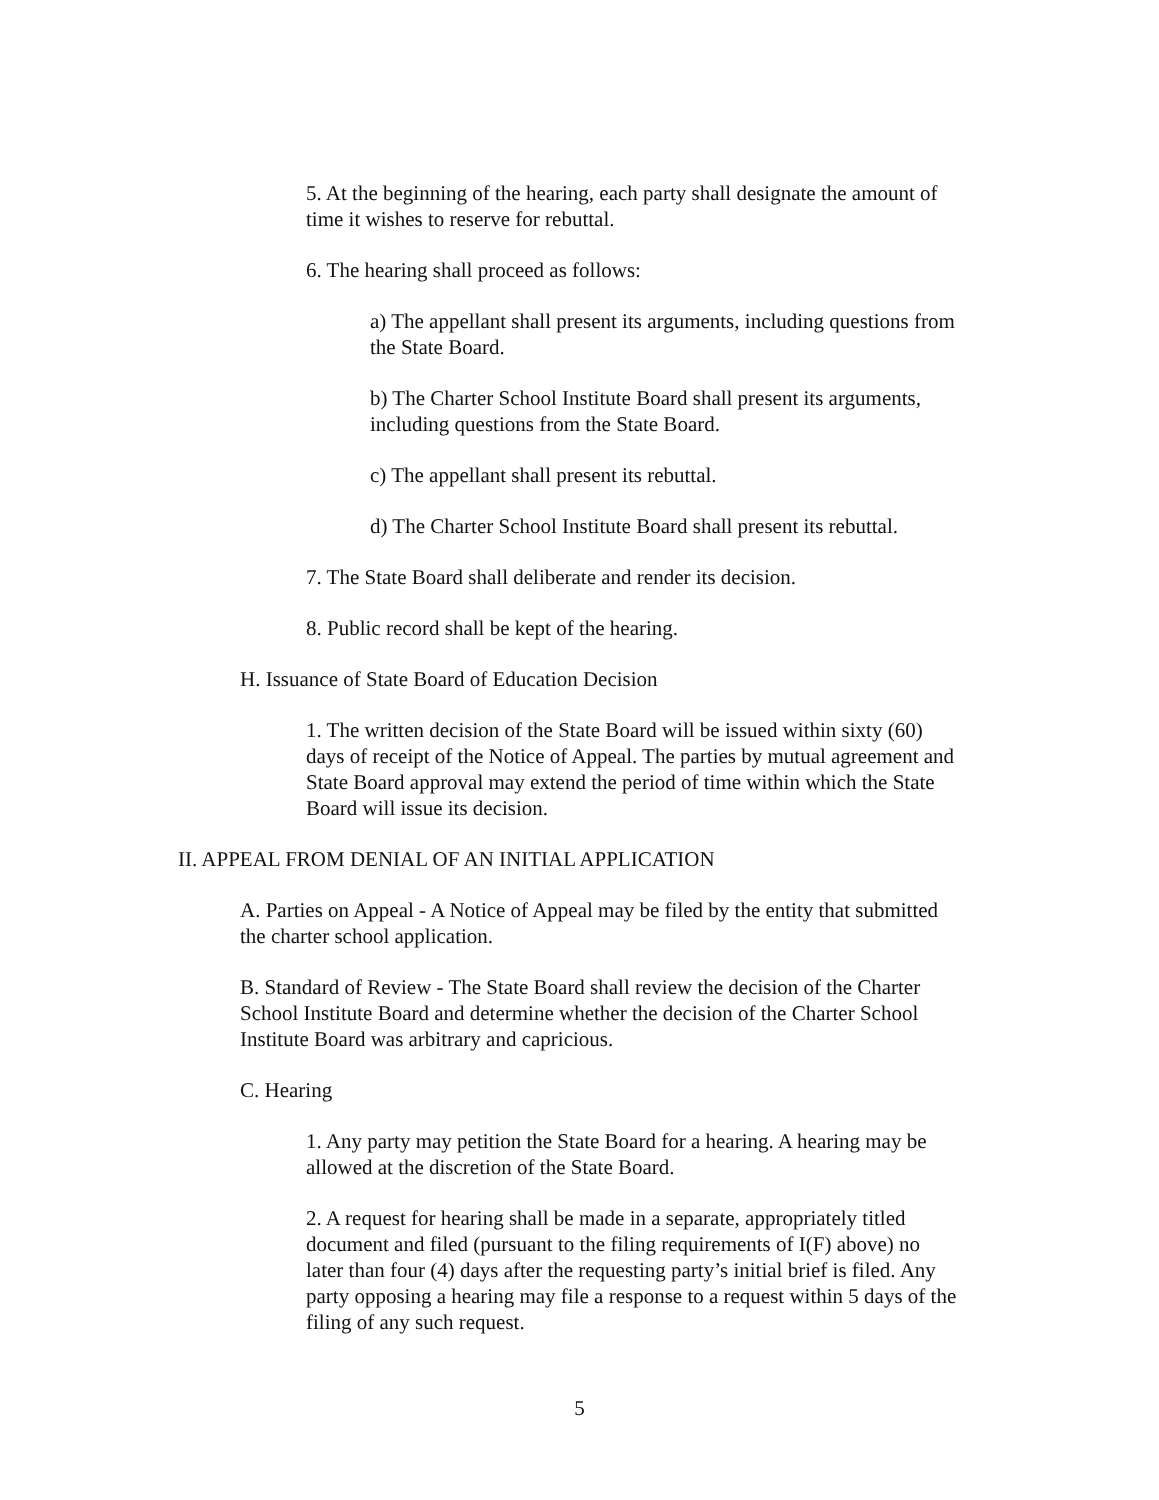5. At the beginning of the hearing, each party shall designate the amount of time it wishes to reserve for rebuttal.
6. The hearing shall proceed as follows:
a) The appellant shall present its arguments, including questions from the State Board.
b) The Charter School Institute Board shall present its arguments, including questions from the State Board.
c) The appellant shall present its rebuttal.
d) The Charter School Institute Board shall present its rebuttal.
7. The State Board shall deliberate and render its decision.
8. Public record shall be kept of the hearing.
H. Issuance of State Board of Education Decision
1. The written decision of the State Board will be issued within sixty (60) days of receipt of the Notice of Appeal. The parties by mutual agreement and State Board approval may extend the period of time within which the State Board will issue its decision.
II. APPEAL FROM DENIAL OF AN INITIAL APPLICATION
A. Parties on Appeal - A Notice of Appeal may be filed by the entity that submitted the charter school application.
B. Standard of Review - The State Board shall review the decision of the Charter School Institute Board and determine whether the decision of the Charter School Institute Board was arbitrary and capricious.
C. Hearing
1. Any party may petition the State Board for a hearing. A hearing may be allowed at the discretion of the State Board.
2. A request for hearing shall be made in a separate, appropriately titled document and filed (pursuant to the filing requirements of I(F) above) no later than four (4) days after the requesting party’s initial brief is filed. Any party opposing a hearing may file a response to a request within 5 days of the filing of any such request.
5